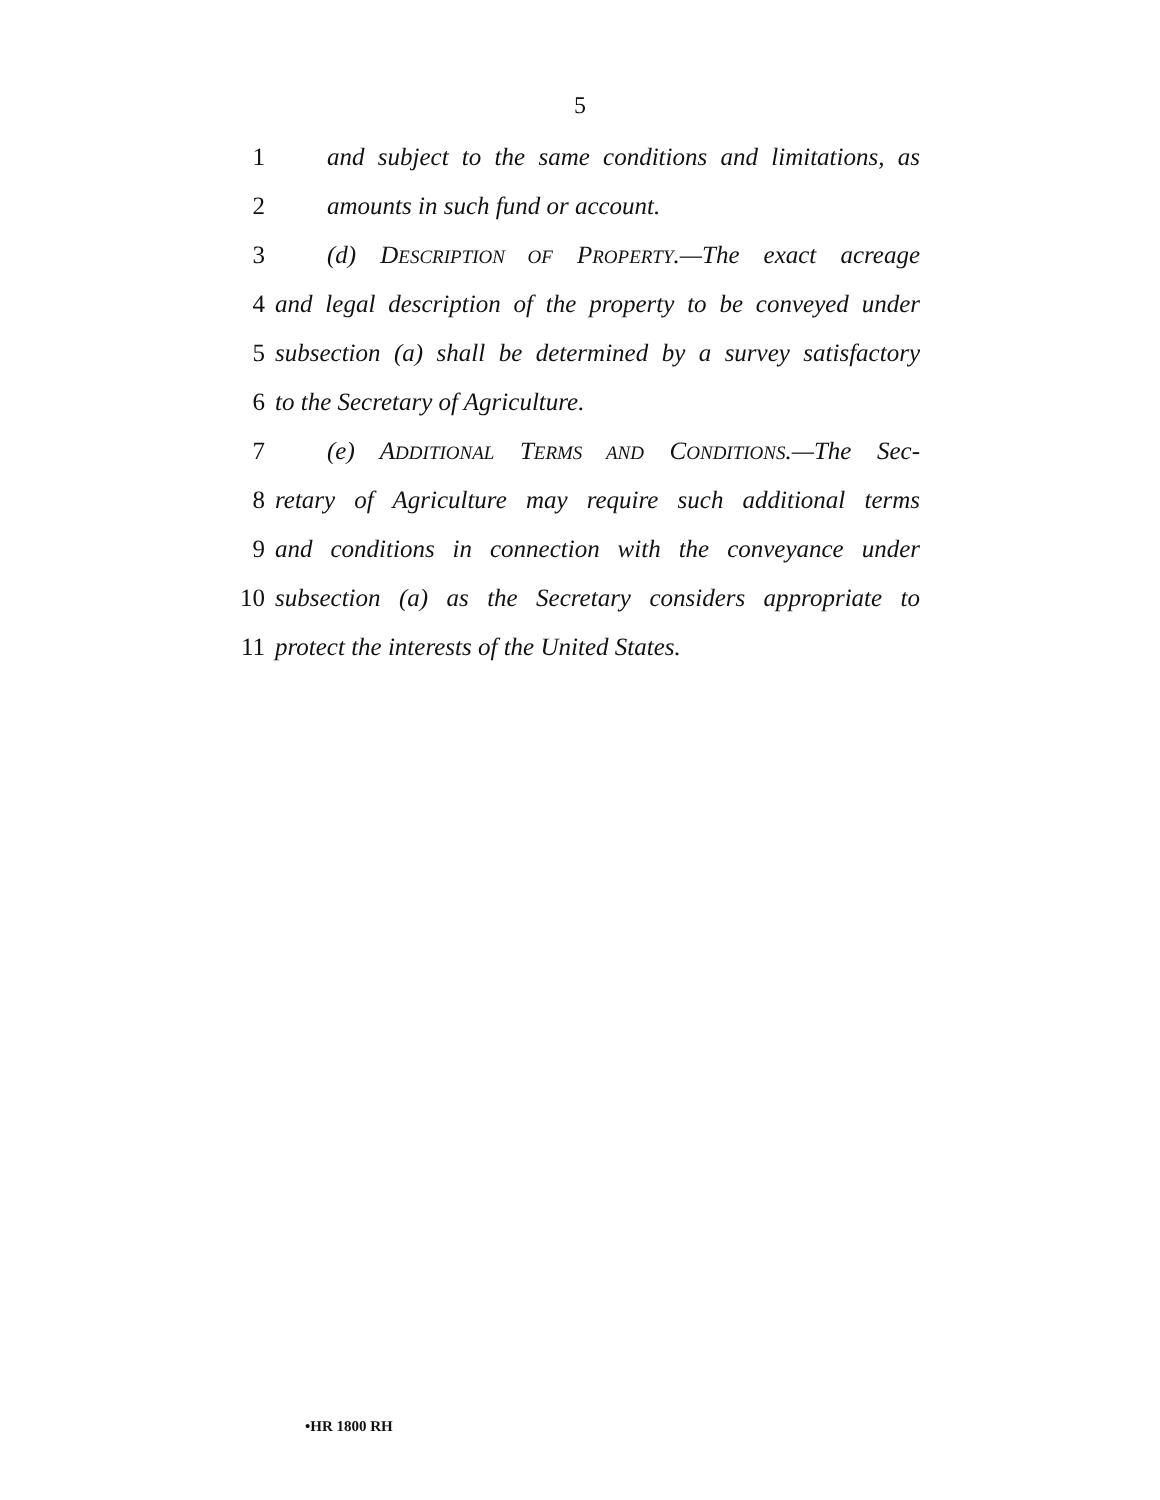5
1 and subject to the same conditions and limitations, as
2 amounts in such fund or account.
3 (d) DESCRIPTION OF PROPERTY.—The exact acreage
4 and legal description of the property to be conveyed under
5 subsection (a) shall be determined by a survey satisfactory
6 to the Secretary of Agriculture.
7 (e) ADDITIONAL TERMS AND CONDITIONS.—The Sec-
8 retary of Agriculture may require such additional terms
9 and conditions in connection with the conveyance under
10 subsection (a) as the Secretary considers appropriate to
11 protect the interests of the United States.
•HR 1800 RH